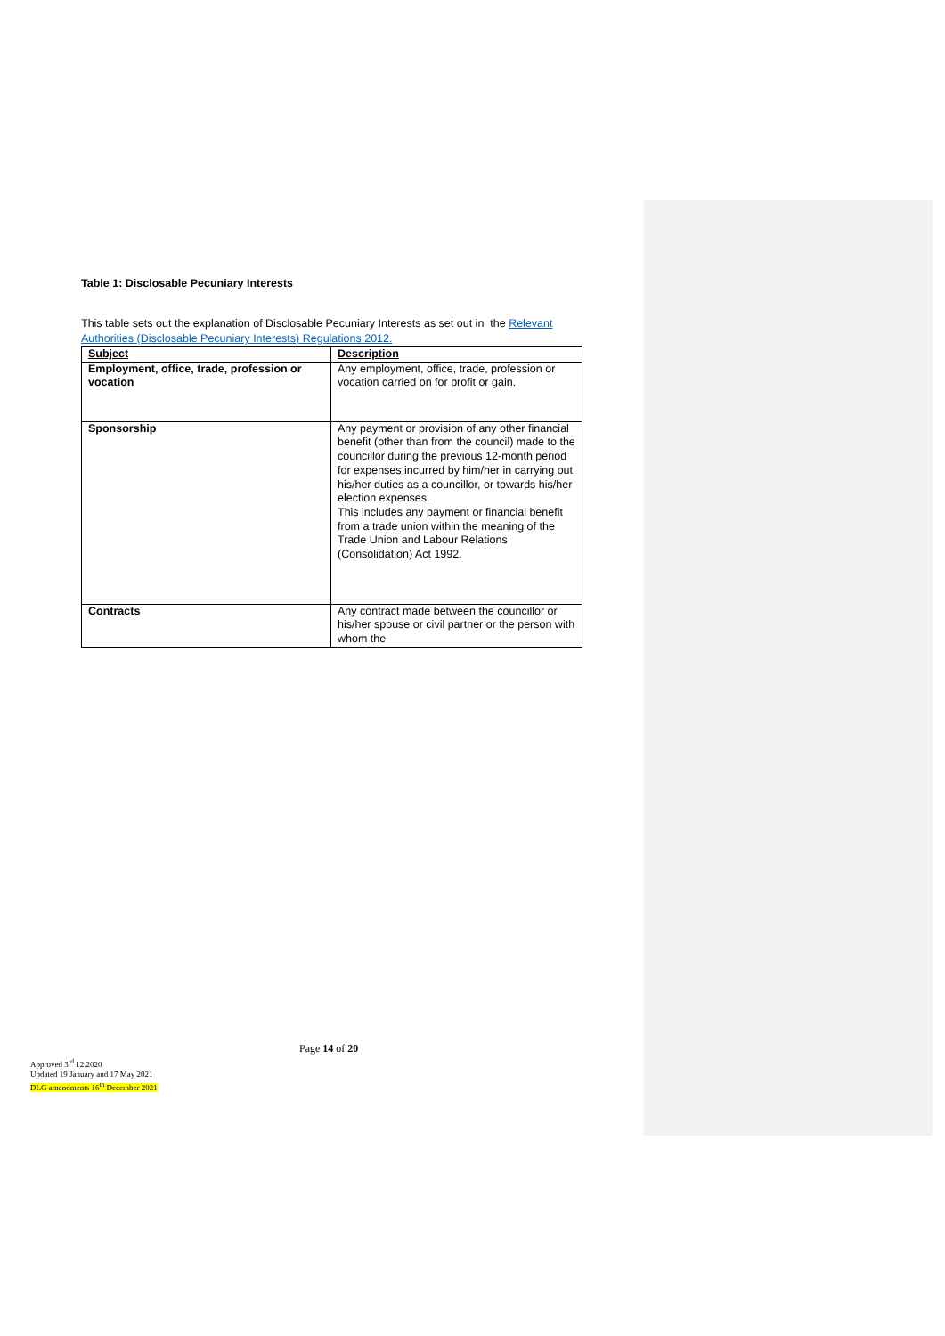Table 1: Disclosable Pecuniary Interests
This table sets out the explanation of Disclosable Pecuniary Interests as set out in the Relevant Authorities (Disclosable Pecuniary Interests) Regulations 2012.
| Subject | Description |
| --- | --- |
| Employment, office, trade, profession or vocation | Any employment, office, trade, profession or vocation carried on for profit or gain. |
| Sponsorship | Any payment or provision of any other financial benefit (other than from the council) made to the councillor during the previous 12-month period for expenses incurred by him/her in carrying out his/her duties as a councillor, or towards his/her election expenses. This includes any payment or financial benefit from a trade union within the meaning of the Trade Union and Labour Relations (Consolidation) Act 1992. |
| Contracts | Any contract made between the councillor or his/her spouse or civil partner or the person with whom the |
Page 14 of 20
Approved 3<sup>rd</sup> 12.2020
Updated 19 January and 17 May 2021
DLG amendments 16<sup>th</sup> December 2021